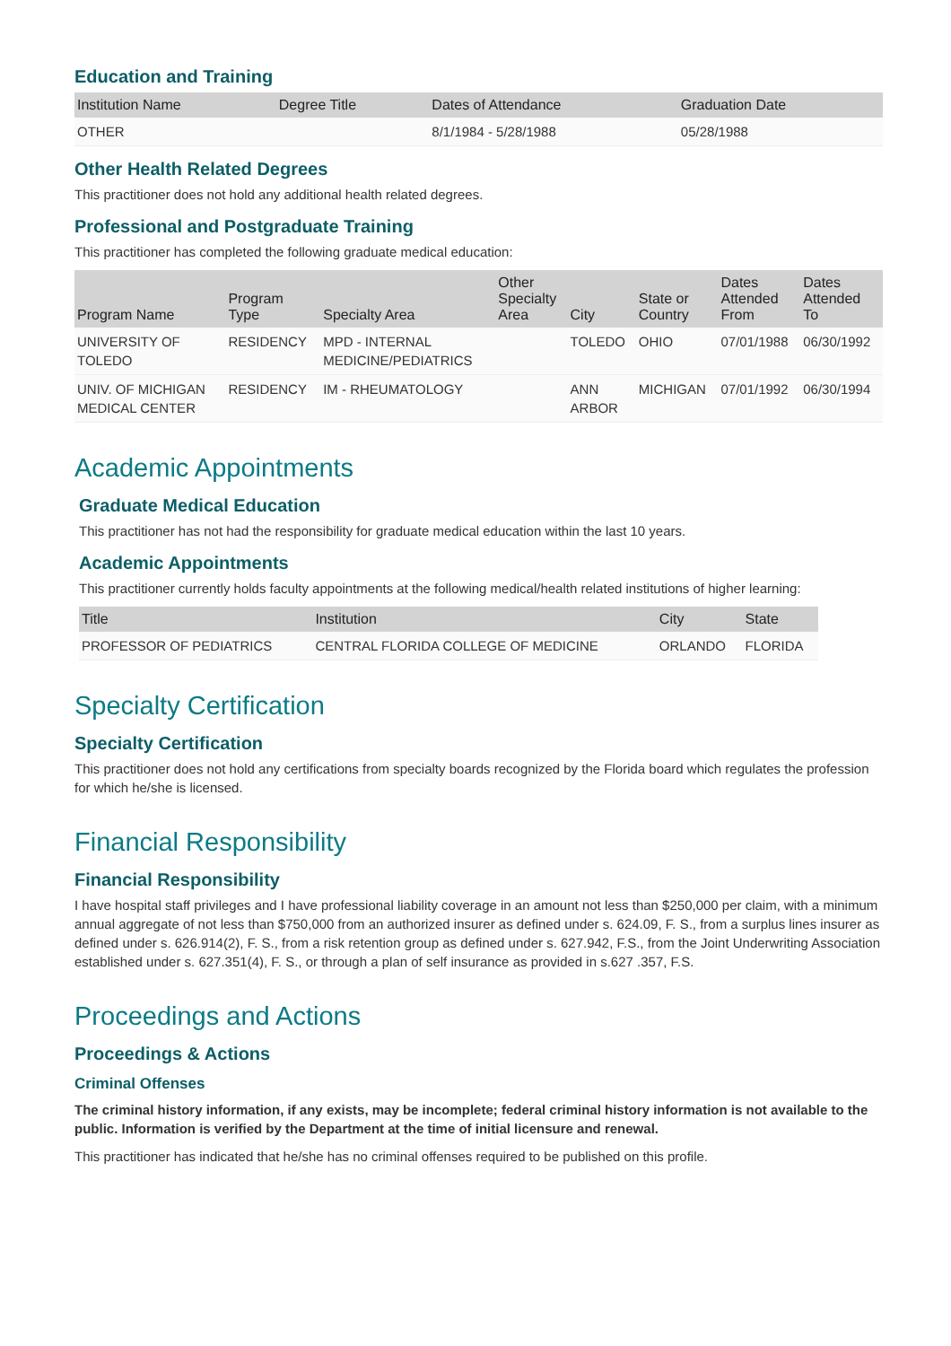Education and Training
| Institution Name | Degree Title | Dates of Attendance | Graduation Date |
| --- | --- | --- | --- |
| OTHER | | 8/1/1984 - 5/28/1988 | 05/28/1988 |
Other Health Related Degrees
This practitioner does not hold any additional health related degrees.
Professional and Postgraduate Training
This practitioner has completed the following graduate medical education:
| Program Name | Program Type | Specialty Area | Other Specialty Area | City | State or Country | Dates Attended From | Dates Attended To |
| --- | --- | --- | --- | --- | --- | --- | --- |
| UNIVERSITY OF TOLEDO | RESIDENCY | MPD - INTERNAL MEDICINE/PEDIATRICS | | TOLEDO | OHIO | 07/01/1988 | 06/30/1992 |
| UNIV. OF MICHIGAN MEDICAL CENTER | RESIDENCY | IM - RHEUMATOLOGY | | ANN ARBOR | MICHIGAN | 07/01/1992 | 06/30/1994 |
Academic Appointments
Graduate Medical Education
This practitioner has not had the responsibility for graduate medical education within the last 10 years.
Academic Appointments
This practitioner currently holds faculty appointments at the following medical/health related institutions of higher learning:
| Title | Institution | City | State |
| --- | --- | --- | --- |
| PROFESSOR OF PEDIATRICS | CENTRAL FLORIDA COLLEGE OF MEDICINE | ORLANDO | FLORIDA |
Specialty Certification
Specialty Certification
This practitioner does not hold any certifications from specialty boards recognized by the Florida board which regulates the profession for which he/she is licensed.
Financial Responsibility
Financial Responsibility
I have hospital staff privileges and I have professional liability coverage in an amount not less than $250,000 per claim, with a minimum annual aggregate of not less than $750,000 from an authorized insurer as defined under s. 624.09, F. S., from a surplus lines insurer as defined under s. 626.914(2), F. S., from a risk retention group as defined under s. 627.942, F.S., from the Joint Underwriting Association established under s. 627.351(4), F. S., or through a plan of self insurance as provided in s.627 .357, F.S.
Proceedings and Actions
Proceedings & Actions
Criminal Offenses
The criminal history information, if any exists, may be incomplete; federal criminal history information is not available to the public. Information is verified by the Department at the time of initial licensure and renewal.
This practitioner has indicated that he/she has no criminal offenses required to be published on this profile.